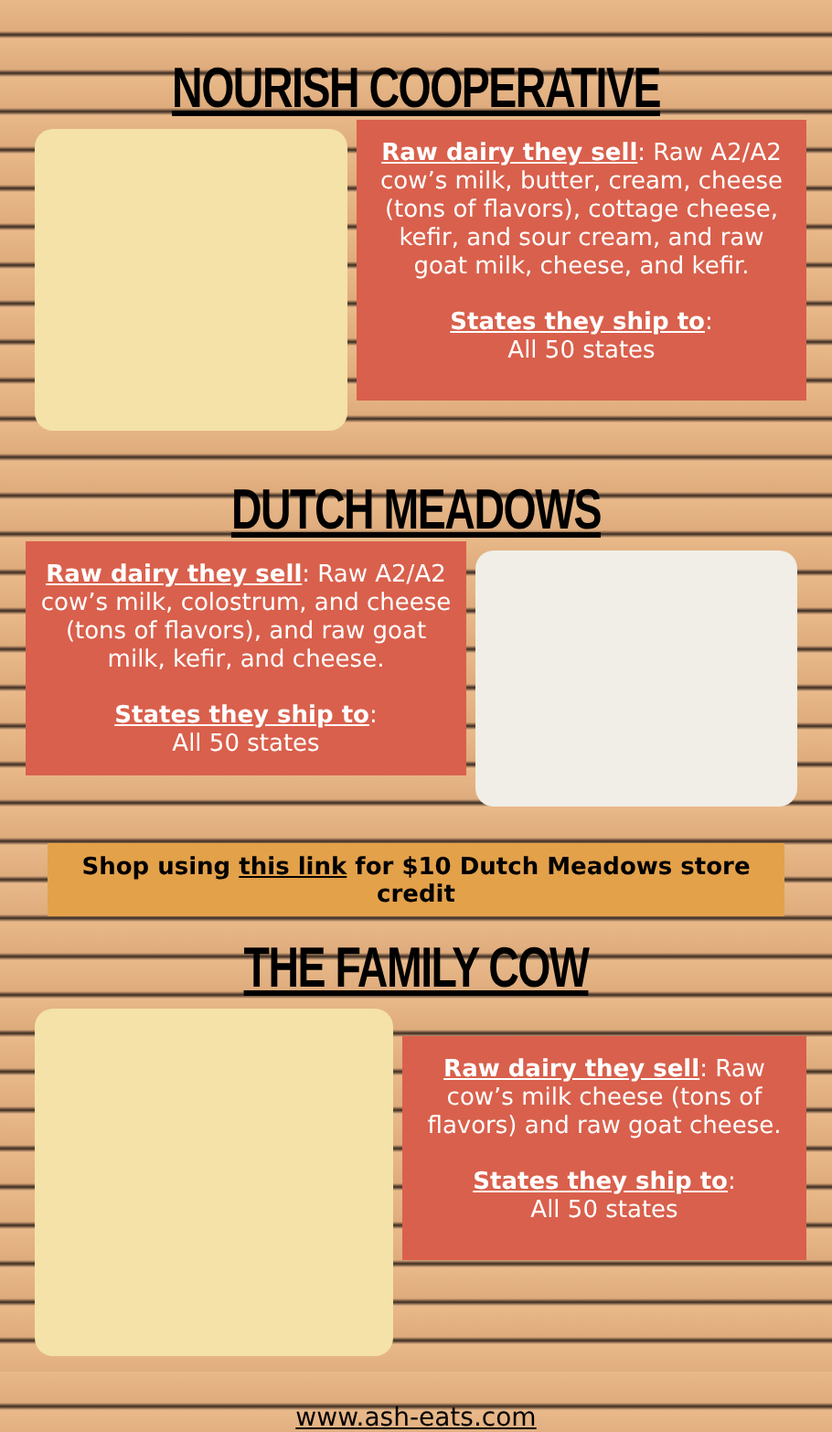NOURISH COOPERATIVE
Raw dairy they sell: Raw A2/A2 cow’s milk, butter, cream, cheese (tons of flavors), cottage cheese, kefir, and sour cream, and raw goat milk, cheese, and kefir.
States they ship to:
All 50 states
DUTCH MEADOWS
Raw dairy they sell: Raw A2/A2 cow’s milk, colostrum, and cheese (tons of flavors), and raw goat milk, kefir, and cheese.
States they ship to:
All 50 states
Shop using this link for $10 Dutch Meadows store credit
THE FAMILY COW
Raw dairy they sell: Raw cow’s milk cheese (tons of flavors) and raw goat cheese.
States they ship to:
All 50 states
www.ash-eats.com